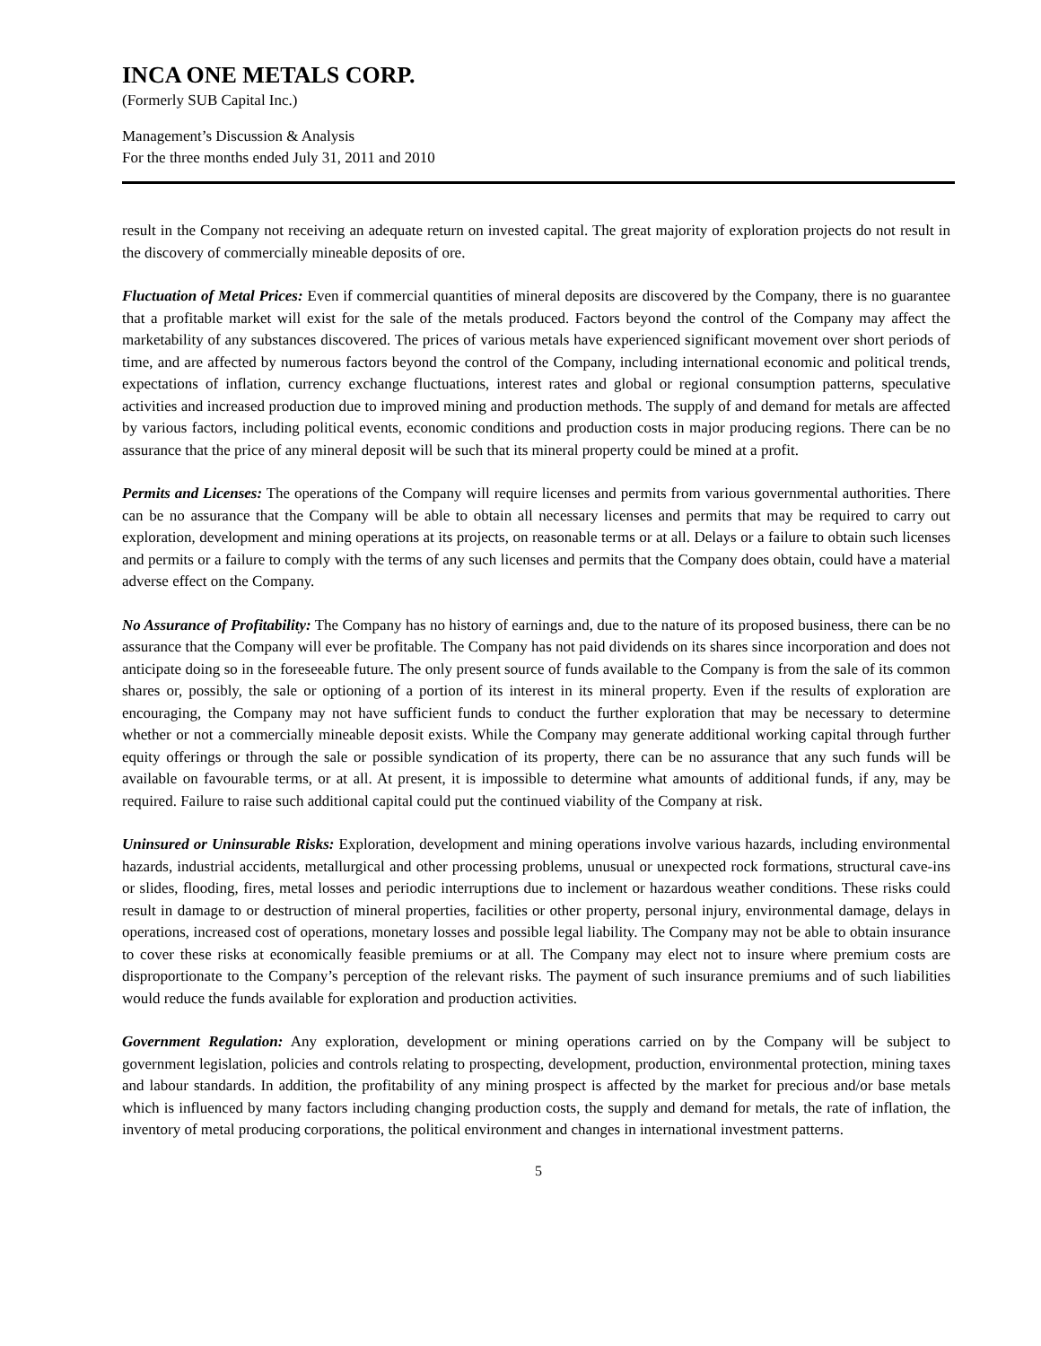INCA ONE METALS CORP.
(Formerly SUB Capital Inc.)
Management’s Discussion & Analysis
For the three months ended July 31, 2011 and 2010
result in the Company not receiving an adequate return on invested capital. The great majority of exploration projects do not result in the discovery of commercially mineable deposits of ore.
Fluctuation of Metal Prices: Even if commercial quantities of mineral deposits are discovered by the Company, there is no guarantee that a profitable market will exist for the sale of the metals produced. Factors beyond the control of the Company may affect the marketability of any substances discovered. The prices of various metals have experienced significant movement over short periods of time, and are affected by numerous factors beyond the control of the Company, including international economic and political trends, expectations of inflation, currency exchange fluctuations, interest rates and global or regional consumption patterns, speculative activities and increased production due to improved mining and production methods. The supply of and demand for metals are affected by various factors, including political events, economic conditions and production costs in major producing regions. There can be no assurance that the price of any mineral deposit will be such that its mineral property could be mined at a profit.
Permits and Licenses: The operations of the Company will require licenses and permits from various governmental authorities. There can be no assurance that the Company will be able to obtain all necessary licenses and permits that may be required to carry out exploration, development and mining operations at its projects, on reasonable terms or at all. Delays or a failure to obtain such licenses and permits or a failure to comply with the terms of any such licenses and permits that the Company does obtain, could have a material adverse effect on the Company.
No Assurance of Profitability: The Company has no history of earnings and, due to the nature of its proposed business, there can be no assurance that the Company will ever be profitable. The Company has not paid dividends on its shares since incorporation and does not anticipate doing so in the foreseeable future. The only present source of funds available to the Company is from the sale of its common shares or, possibly, the sale or optioning of a portion of its interest in its mineral property. Even if the results of exploration are encouraging, the Company may not have sufficient funds to conduct the further exploration that may be necessary to determine whether or not a commercially mineable deposit exists. While the Company may generate additional working capital through further equity offerings or through the sale or possible syndication of its property, there can be no assurance that any such funds will be available on favourable terms, or at all. At present, it is impossible to determine what amounts of additional funds, if any, may be required. Failure to raise such additional capital could put the continued viability of the Company at risk.
Uninsured or Uninsurable Risks: Exploration, development and mining operations involve various hazards, including environmental hazards, industrial accidents, metallurgical and other processing problems, unusual or unexpected rock formations, structural cave-ins or slides, flooding, fires, metal losses and periodic interruptions due to inclement or hazardous weather conditions. These risks could result in damage to or destruction of mineral properties, facilities or other property, personal injury, environmental damage, delays in operations, increased cost of operations, monetary losses and possible legal liability. The Company may not be able to obtain insurance to cover these risks at economically feasible premiums or at all. The Company may elect not to insure where premium costs are disproportionate to the Company’s perception of the relevant risks. The payment of such insurance premiums and of such liabilities would reduce the funds available for exploration and production activities.
Government Regulation: Any exploration, development or mining operations carried on by the Company will be subject to government legislation, policies and controls relating to prospecting, development, production, environmental protection, mining taxes and labour standards. In addition, the profitability of any mining prospect is affected by the market for precious and/or base metals which is influenced by many factors including changing production costs, the supply and demand for metals, the rate of inflation, the inventory of metal producing corporations, the political environment and changes in international investment patterns.
5